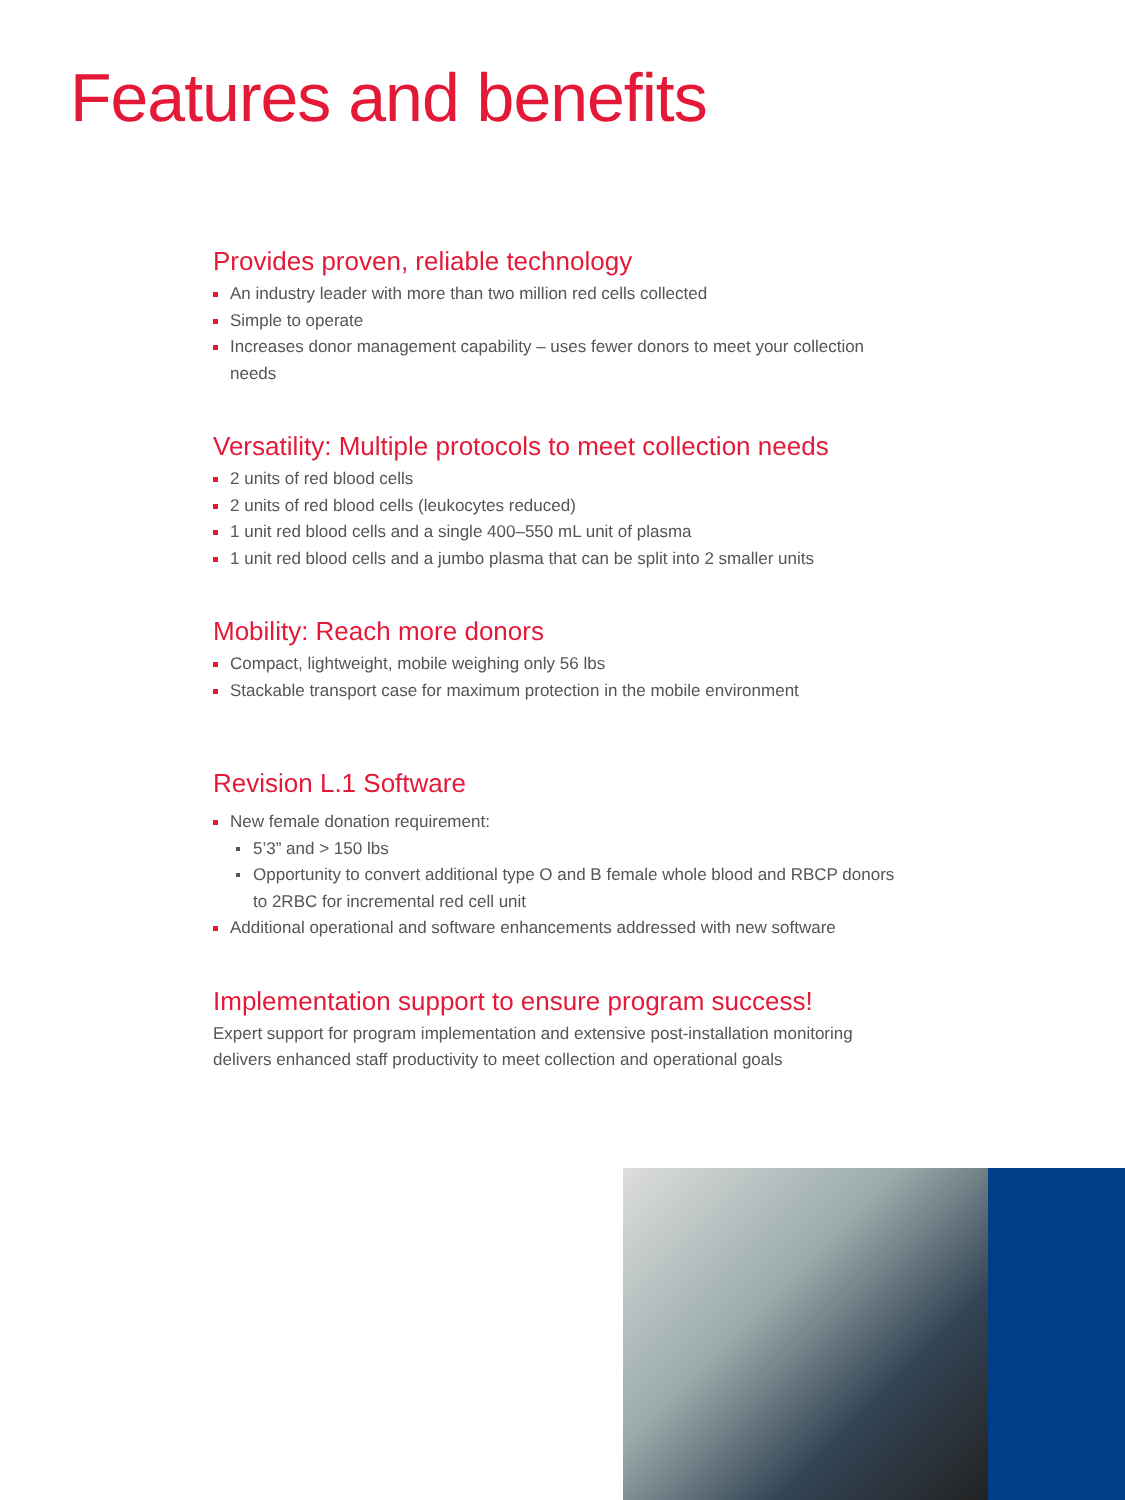Features and benefits
Provides proven, reliable technology
An industry leader with more than two million red cells collected
Simple to operate
Increases donor management capability – uses fewer donors to meet your collection needs
Versatility: Multiple protocols to meet collection needs
2 units of red blood cells
2 units of red blood cells (leukocytes reduced)
1 unit red blood cells and a single 400–550 mL unit of plasma
1 unit red blood cells and a jumbo plasma that can be split into 2 smaller units
Mobility: Reach more donors
Compact, lightweight, mobile weighing only 56 lbs
Stackable transport case for maximum protection in the mobile environment
Revision L.1 Software
New female donation requirement:
5’3” and > 150 lbs
Opportunity to convert additional type O and B female whole blood and RBCP donors to 2RBC for incremental red cell unit
Additional operational and software enhancements addressed with new software
Implementation support to ensure program success!
Expert support for program implementation and extensive post-installation monitoring delivers enhanced staff productivity to meet collection and operational goals